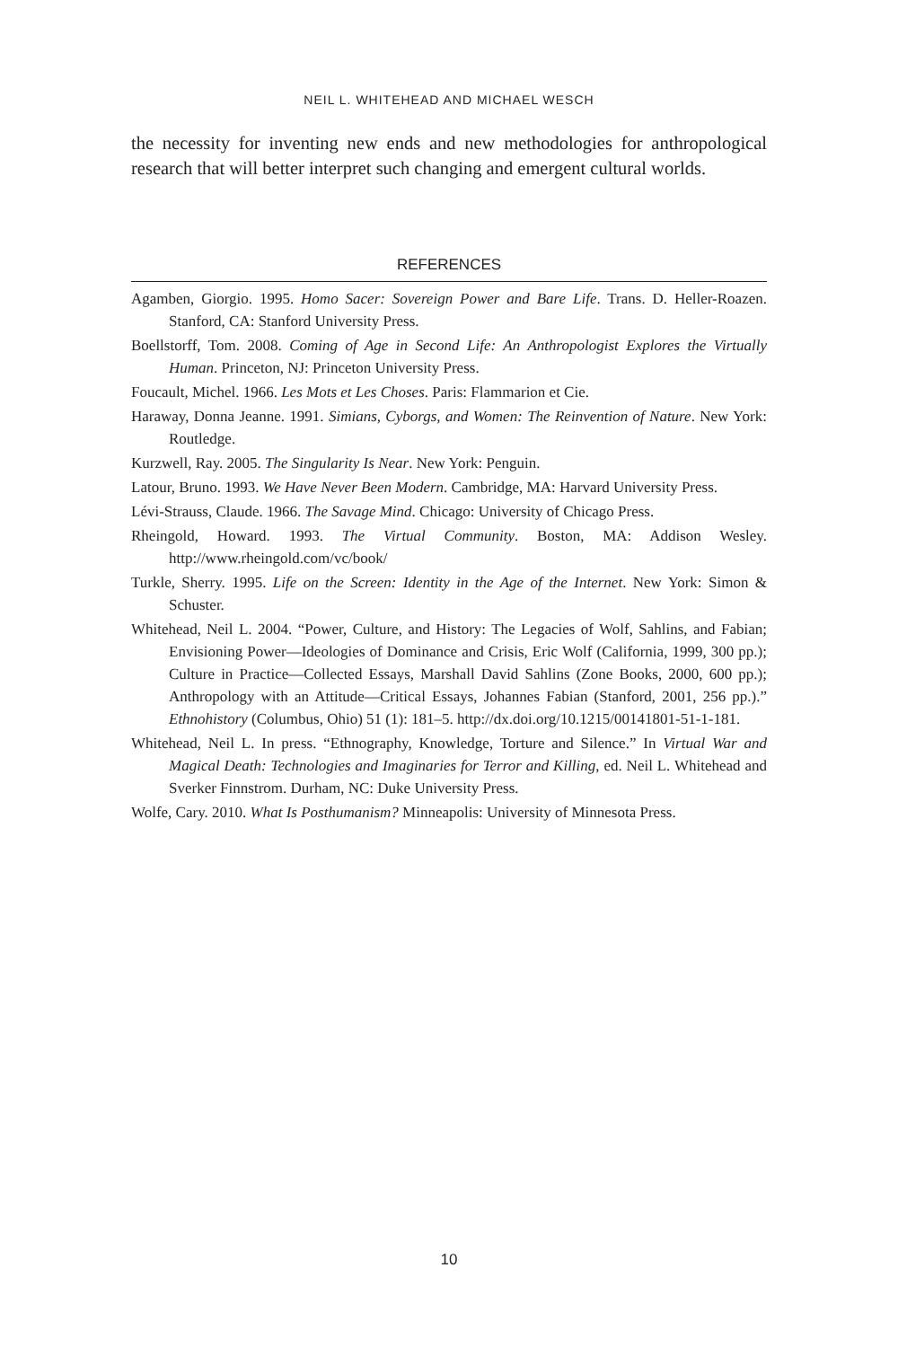NEIL L. WHITEHEAD AND MICHAEL WESCH
the necessity for inventing new ends and new methodologies for anthropological research that will better interpret such changing and emergent cultural worlds.
REFERENCES
Agamben, Giorgio. 1995. Homo Sacer: Sovereign Power and Bare Life. Trans. D. Heller-Roazen. Stanford, CA: Stanford University Press.
Boellstorff, Tom. 2008. Coming of Age in Second Life: An Anthropologist Explores the Virtually Human. Princeton, NJ: Princeton University Press.
Foucault, Michel. 1966. Les Mots et Les Choses. Paris: Flammarion et Cie.
Haraway, Donna Jeanne. 1991. Simians, Cyborgs, and Women: The Reinvention of Nature. New York: Routledge.
Kurzwell, Ray. 2005. The Singularity Is Near. New York: Penguin.
Latour, Bruno. 1993. We Have Never Been Modern. Cambridge, MA: Harvard University Press.
Lévi-Strauss, Claude. 1966. The Savage Mind. Chicago: University of Chicago Press.
Rheingold, Howard. 1993. The Virtual Community. Boston, MA: Addison Wesley. http://www.rheingold.com/vc/book/
Turkle, Sherry. 1995. Life on the Screen: Identity in the Age of the Internet. New York: Simon & Schuster.
Whitehead, Neil L. 2004. “Power, Culture, and History: The Legacies of Wolf, Sahlins, and Fabian; Envisioning Power—Ideologies of Dominance and Crisis, Eric Wolf (California, 1999, 300 pp.); Culture in Practice—Collected Essays, Marshall David Sahlins (Zone Books, 2000, 600 pp.); Anthropology with an Attitude—Critical Essays, Johannes Fabian (Stanford, 2001, 256 pp.).” Ethnohistory (Columbus, Ohio) 51 (1): 181–5. http://dx.doi.org/10.1215/00141801-51-1-181.
Whitehead, Neil L. In press. “Ethnography, Knowledge, Torture and Silence.” In Virtual War and Magical Death: Technologies and Imaginaries for Terror and Killing, ed. Neil L. Whitehead and Sverker Finnstrom. Durham, NC: Duke University Press.
Wolfe, Cary. 2010. What Is Posthumanism? Minneapolis: University of Minnesota Press.
10